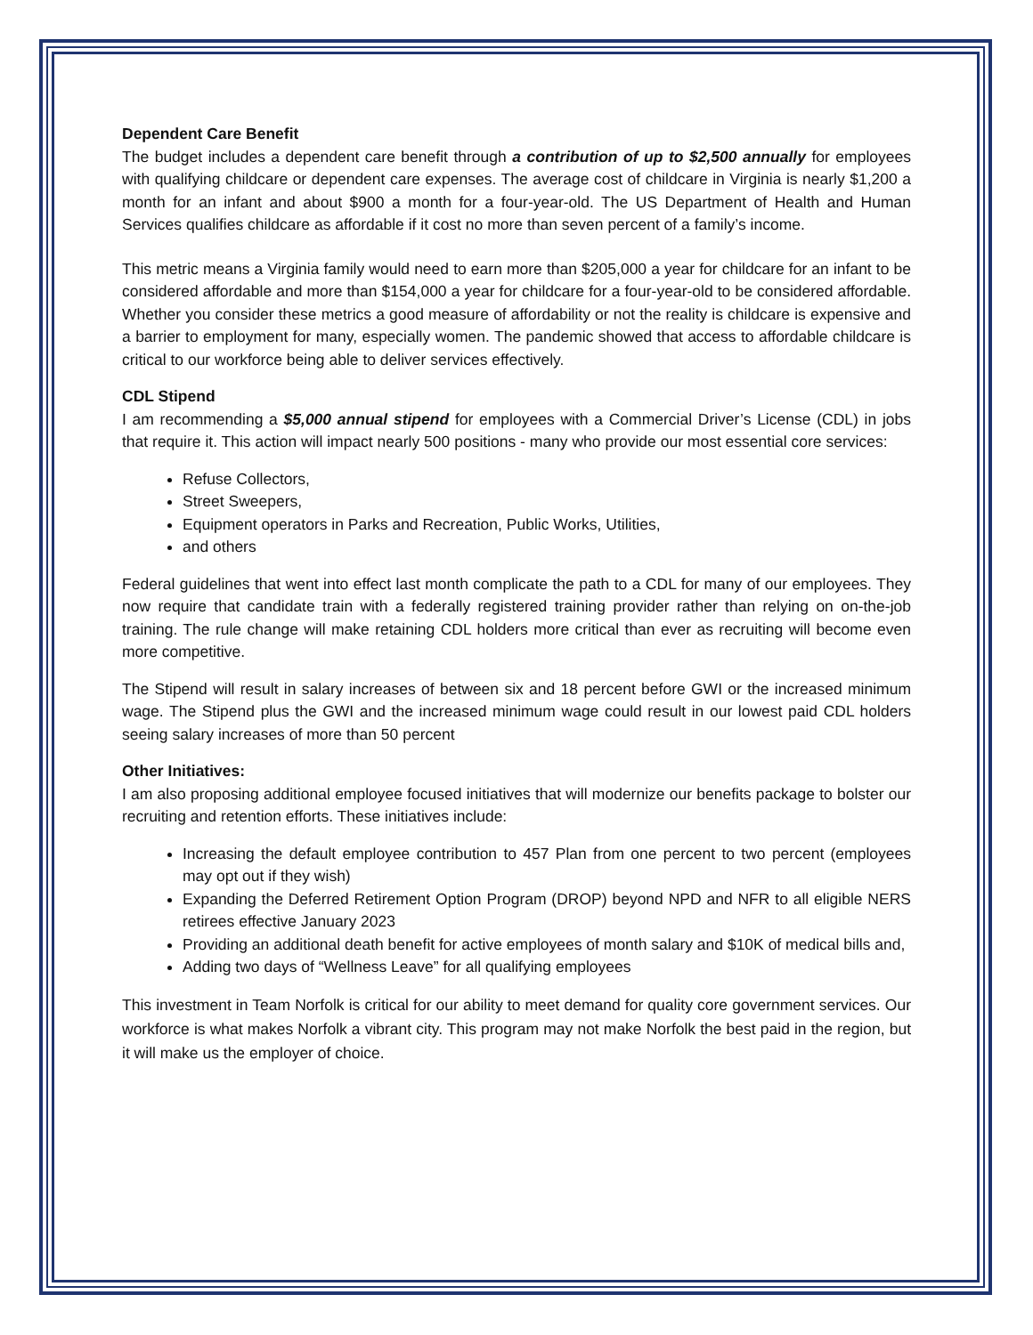Dependent Care Benefit
The budget includes a dependent care benefit through a contribution of up to $2,500 annually for employees with qualifying childcare or dependent care expenses. The average cost of childcare in Virginia is nearly $1,200 a month for an infant and about $900 a month for a four-year-old. The US Department of Health and Human Services qualifies childcare as affordable if it cost no more than seven percent of a family’s income.
This metric means a Virginia family would need to earn more than $205,000 a year for childcare for an infant to be considered affordable and more than $154,000 a year for childcare for a four-year-old to be considered affordable. Whether you consider these metrics a good measure of affordability or not the reality is childcare is expensive and a barrier to employment for many, especially women. The pandemic showed that access to affordable childcare is critical to our workforce being able to deliver services effectively.
CDL Stipend
I am recommending a $5,000 annual stipend for employees with a Commercial Driver’s License (CDL) in jobs that require it. This action will impact nearly 500 positions - many who provide our most essential core services:
Refuse Collectors,
Street Sweepers,
Equipment operators in Parks and Recreation, Public Works, Utilities,
and others
Federal guidelines that went into effect last month complicate the path to a CDL for many of our employees. They now require that candidate train with a federally registered training provider rather than relying on on-the-job training. The rule change will make retaining CDL holders more critical than ever as recruiting will become even more competitive.
The Stipend will result in salary increases of between six and 18 percent before GWI or the increased minimum wage. The Stipend plus the GWI and the increased minimum wage could result in our lowest paid CDL holders seeing salary increases of more than 50 percent
Other Initiatives:
I am also proposing additional employee focused initiatives that will modernize our benefits package to bolster our recruiting and retention efforts. These initiatives include:
Increasing the default employee contribution to 457 Plan from one percent to two percent (employees may opt out if they wish)
Expanding the Deferred Retirement Option Program (DROP) beyond NPD and NFR to all eligible NERS retirees effective January 2023
Providing an additional death benefit for active employees of month salary and $10K of medical bills and,
Adding two days of “Wellness Leave” for all qualifying employees
This investment in Team Norfolk is critical for our ability to meet demand for quality core government services. Our workforce is what makes Norfolk a vibrant city. This program may not make Norfolk the best paid in the region, but it will make us the employer of choice.